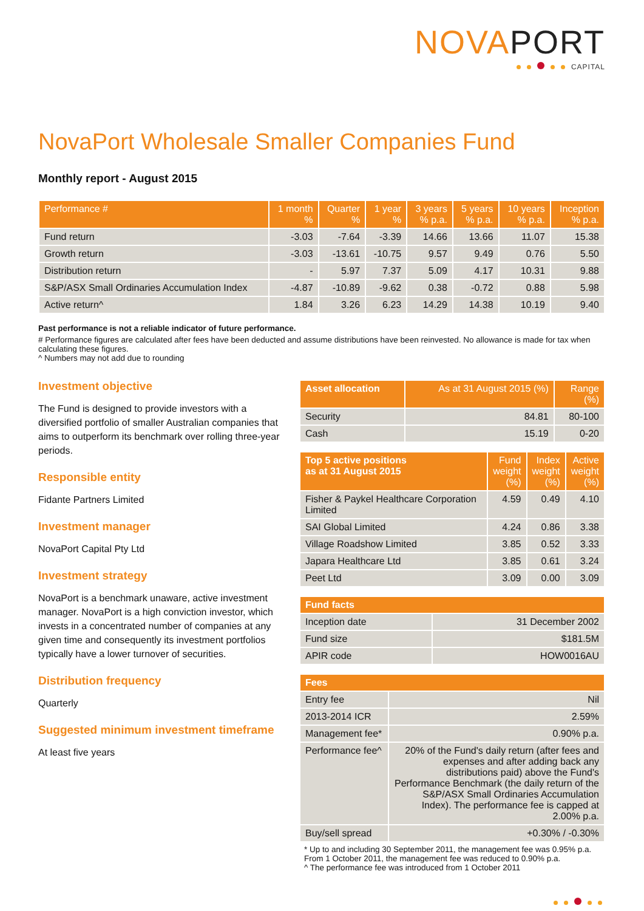NOVAPORT
CAPITAL
NovaPort Wholesale Smaller Companies Fund
Monthly report - August 2015
| Performance # | 1 month % | Quarter % | 1 year % | 3 years % p.a. | 5 years % p.a. | 10 years % p.a. | Inception % p.a. |
| --- | --- | --- | --- | --- | --- | --- | --- |
| Fund return | -3.03 | -7.64 | -3.39 | 14.66 | 13.66 | 11.07 | 15.38 |
| Growth return | -3.03 | -13.61 | -10.75 | 9.57 | 9.49 | 0.76 | 5.50 |
| Distribution return | - | 5.97 | 7.37 | 5.09 | 4.17 | 10.31 | 9.88 |
| S&P/ASX Small Ordinaries Accumulation Index | -4.87 | -10.89 | -9.62 | 0.38 | -0.72 | 0.88 | 5.98 |
| Active return^ | 1.84 | 3.26 | 6.23 | 14.29 | 14.38 | 10.19 | 9.40 |
Past performance is not a reliable indicator of future performance.
# Performance figures are calculated after fees have been deducted and assume distributions have been reinvested. No allowance is made for tax when calculating these figures.
^ Numbers may not add due to rounding
Investment objective
The Fund is designed to provide investors with a diversified portfolio of smaller Australian companies that aims to outperform its benchmark over rolling three-year periods.
Responsible entity
Fidante Partners Limited
Investment manager
NovaPort Capital Pty Ltd
Investment strategy
NovaPort is a benchmark unaware, active investment manager. NovaPort is a high conviction investor, which invests in a concentrated number of companies at any given time and consequently its investment portfolios typically have a lower turnover of securities.
Distribution frequency
Quarterly
Suggested minimum investment timeframe
At least five years
| Asset allocation | As at 31 August 2015 (%) | Range (%) |
| --- | --- | --- |
| Security | 84.81 | 80-100 |
| Cash | 15.19 | 0-20 |
| Top 5 active positions as at 31 August 2015 | Fund weight (%) | Index weight (%) | Active weight (%) |
| --- | --- | --- | --- |
| Fisher & Paykel Healthcare Corporation Limited | 4.59 | 0.49 | 4.10 |
| SAI Global Limited | 4.24 | 0.86 | 3.38 |
| Village Roadshow Limited | 3.85 | 0.52 | 3.33 |
| Japara Healthcare Ltd | 3.85 | 0.61 | 3.24 |
| Peet Ltd | 3.09 | 0.00 | 3.09 |
| Fund facts | |
| --- | --- |
| Inception date | 31 December 2002 |
| Fund size | $181.5M |
| APIR code | HOW0016AU |
| Fees | |
| --- | --- |
| Entry fee | Nil |
| 2013-2014 ICR | 2.59% |
| Management fee* | 0.90% p.a. |
| Performance fee^ | 20% of the Fund's daily return (after fees and expenses and after adding back any distributions paid) above the Fund's Performance Benchmark (the daily return of the S&P/ASX Small Ordinaries Accumulation Index). The performance fee is capped at 2.00% p.a. |
| Buy/sell spread | +0.30% / -0.30% |
* Up to and including 30 September 2011, the management fee was 0.95% p.a. From 1 October 2011, the management fee was reduced to 0.90% p.a.
^ The performance fee was introduced from 1 October 2011